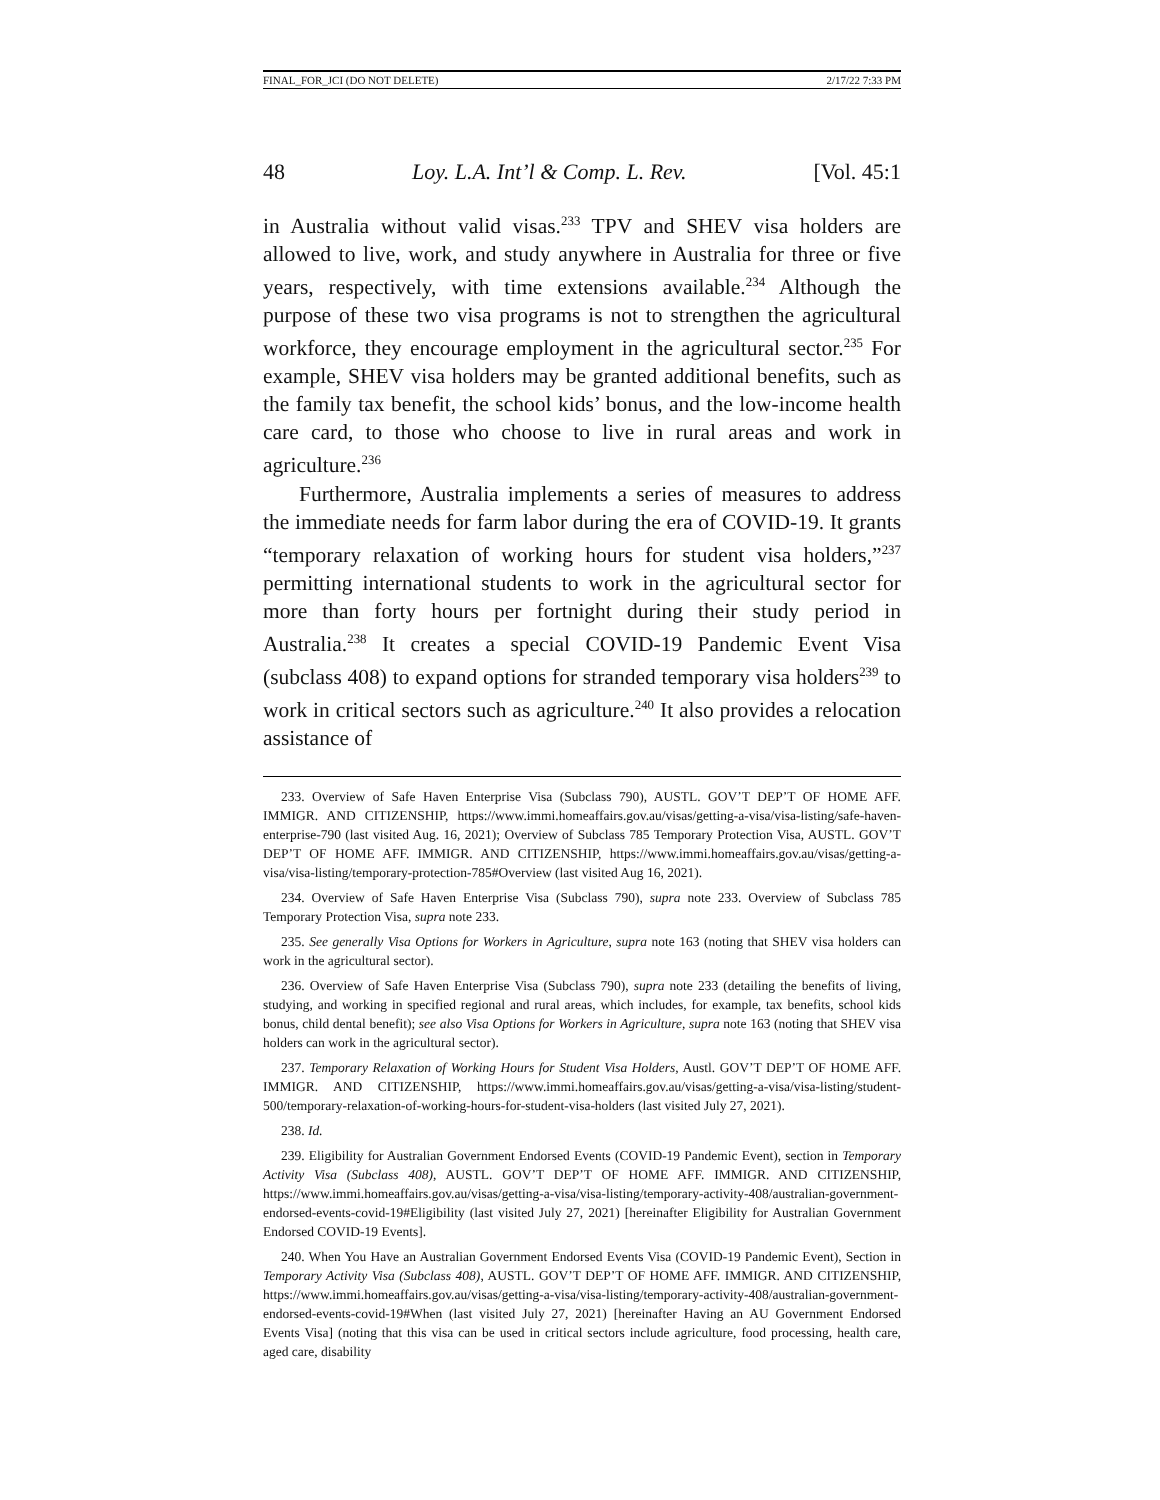FINAL_FOR_JCI (DO NOT DELETE) 2/17/22 7:33 PM
48 Loy. L.A. Int’l & Comp. L. Rev. [Vol. 45:1
in Australia without valid visas.<sup>233</sup> TPV and SHEV visa holders are allowed to live, work, and study anywhere in Australia for three or five years, respectively, with time extensions available.<sup>234</sup> Although the purpose of these two visa programs is not to strengthen the agricultural workforce, they encourage employment in the agricultural sector.<sup>235</sup> For example, SHEV visa holders may be granted additional benefits, such as the family tax benefit, the school kids’ bonus, and the low-income health care card, to those who choose to live in rural areas and work in agriculture.<sup>236</sup>
Furthermore, Australia implements a series of measures to address the immediate needs for farm labor during the era of COVID-19. It grants “temporary relaxation of working hours for student visa holders,”<sup>237</sup> permitting international students to work in the agricultural sector for more than forty hours per fortnight during their study period in Australia.<sup>238</sup> It creates a special COVID-19 Pandemic Event Visa (subclass 408) to expand options for stranded temporary visa holders<sup>239</sup> to work in critical sectors such as agriculture.<sup>240</sup> It also provides a relocation assistance of
233. Overview of Safe Haven Enterprise Visa (Subclass 790), AUSTL. GOV’T DEP’T OF HOME AFF. IMMIGR. AND CITIZENSHIP, https://www.immi.homeaffairs.gov.au/visas/getting-a-visa/visa-listing/safe-haven-enterprise-790 (last visited Aug. 16, 2021); Overview of Subclass 785 Temporary Protection Visa, AUSTL. GOV’T DEP’T OF HOME AFF. IMMIGR. AND CITIZENSHIP, https://www.immi.homeaffairs.gov.au/visas/getting-a-visa/visa-listing/temporary-protection-785#Overview (last visited Aug 16, 2021).
234. Overview of Safe Haven Enterprise Visa (Subclass 790), supra note 233. Overview of Subclass 785 Temporary Protection Visa, supra note 233.
235. See generally Visa Options for Workers in Agriculture, supra note 163 (noting that SHEV visa holders can work in the agricultural sector).
236. Overview of Safe Haven Enterprise Visa (Subclass 790), supra note 233 (detailing the benefits of living, studying, and working in specified regional and rural areas, which includes, for example, tax benefits, school kids bonus, child dental benefit); see also Visa Options for Workers in Agriculture, supra note 163 (noting that SHEV visa holders can work in the agricultural sector).
237. Temporary Relaxation of Working Hours for Student Visa Holders, Austl. GOV’T DEP’T OF HOME AFF. IMMIGR. AND CITIZENSHIP, https://www.immi.homeaffairs.gov.au/visas/getting-a-visa/visa-listing/student-500/temporary-relaxation-of-working-hours-for-student-visa-holders (last visited July 27, 2021).
238. Id.
239. Eligibility for Australian Government Endorsed Events (COVID-19 Pandemic Event), section in Temporary Activity Visa (Subclass 408), AUSTL. GOV’T DEP’T OF HOME AFF. IMMIGR. AND CITIZENSHIP, https://www.immi.homeaffairs.gov.au/visas/getting-a-visa/visa-listing/temporary-activity-408/australian-government-endorsed-events-covid-19#Eligibility (last visited July 27, 2021) [hereinafter Eligibility for Australian Government Endorsed COVID-19 Events].
240. When You Have an Australian Government Endorsed Events Visa (COVID-19 Pandemic Event), Section in Temporary Activity Visa (Subclass 408), AUSTL. GOV’T DEP’T OF HOME AFF. IMMIGR. AND CITIZENSHIP, https://www.immi.homeaffairs.gov.au/visas/getting-a-visa/visa-listing/temporary-activity-408/australian-government-endorsed-events-covid-19#When (last visited July 27, 2021) [hereinafter Having an AU Government Endorsed Events Visa] (noting that this visa can be used in critical sectors include agriculture, food processing, health care, aged care, disability